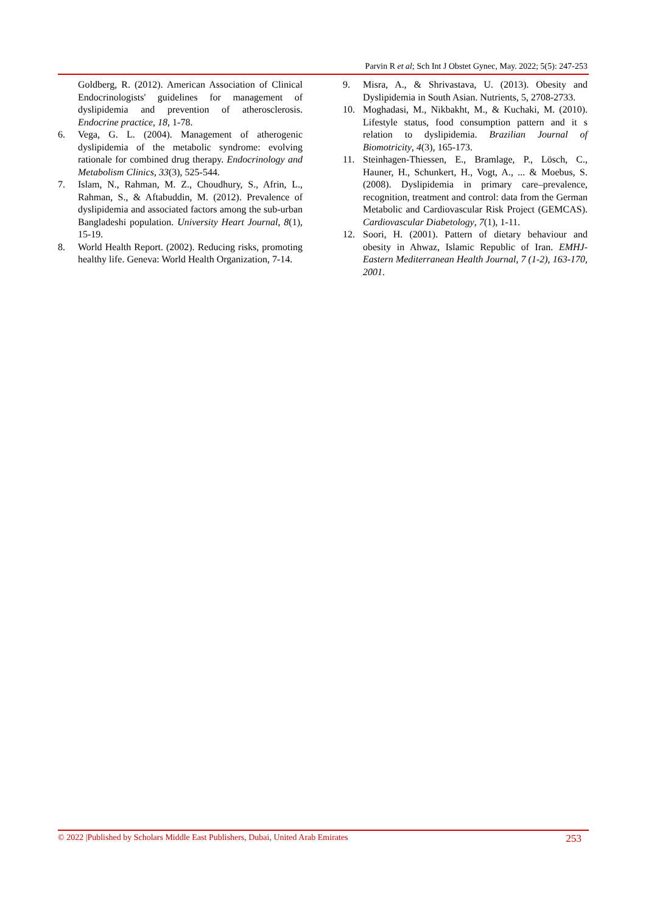Parvin R et al; Sch Int J Obstet Gynec, May. 2022; 5(5): 247-253
Goldberg, R. (2012). American Association of Clinical Endocrinologists' guidelines for management of dyslipidemia and prevention of atherosclerosis. Endocrine practice, 18, 1-78.
6. Vega, G. L. (2004). Management of atherogenic dyslipidemia of the metabolic syndrome: evolving rationale for combined drug therapy. Endocrinology and Metabolism Clinics, 33(3), 525-544.
7. Islam, N., Rahman, M. Z., Choudhury, S., Afrin, L., Rahman, S., & Aftabuddin, M. (2012). Prevalence of dyslipidemia and associated factors among the sub-urban Bangladeshi population. University Heart Journal, 8(1), 15-19.
8. World Health Report. (2002). Reducing risks, promoting healthy life. Geneva: World Health Organization, 7-14.
9. Misra, A., & Shrivastava, U. (2013). Obesity and Dyslipidemia in South Asian. Nutrients, 5, 2708-2733.
10. Moghadasi, M., Nikbakht, M., & Kuchaki, M. (2010). Lifestyle status, food consumption pattern and it s relation to dyslipidemia. Brazilian Journal of Biomotricity, 4(3), 165-173.
11. Steinhagen-Thiessen, E., Bramlage, P., Lösch, C., Hauner, H., Schunkert, H., Vogt, A., ... & Moebus, S. (2008). Dyslipidemia in primary care–prevalence, recognition, treatment and control: data from the German Metabolic and Cardiovascular Risk Project (GEMCAS). Cardiovascular Diabetology, 7(1), 1-11.
12. Soori, H. (2001). Pattern of dietary behaviour and obesity in Ahwaz, Islamic Republic of Iran. EMHJ-Eastern Mediterranean Health Journal, 7 (1-2), 163-170, 2001.
© 2022 |Published by Scholars Middle East Publishers, Dubai, United Arab Emirates 253